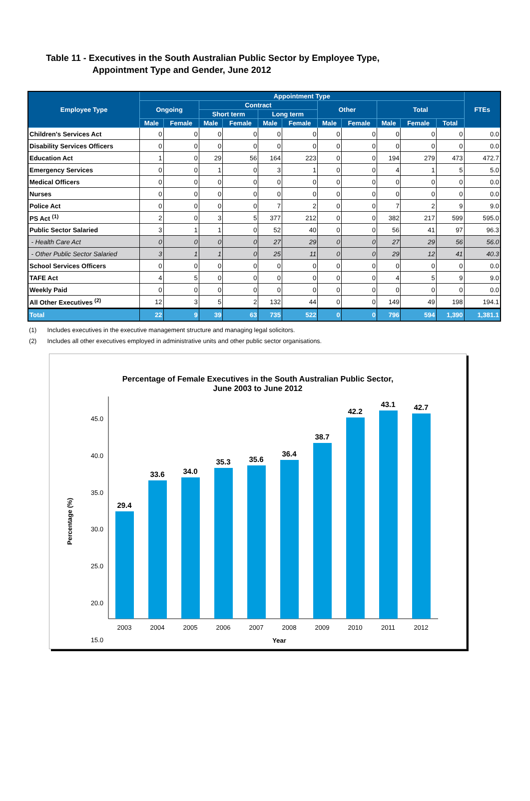Table 11 - Executives in the South Australian Public Sector by Employee Type,
Appointment Type and Gender, June 2012
| Employee Type | Appointment Type | | | | | | | | | | | FTEs |
| --- | --- | --- | --- | --- | --- | --- | --- | --- | --- | --- | --- | --- |
| | Ongoing | | Contract | | | | Other | | Total | | | |
| | | | Short term | | Long term | | | | | | | |
| | Male | Female | Male | Female | Male | Female | Male | Female | Male | Female | Total | |
| Children's Services Act | 0 | 0 | 0 | 0 | 0 | 0 | 0 | 0 | 0 | 0 | 0 | 0.0 |
| Disability Services Officers | 0 | 0 | 0 | 0 | 0 | 0 | 0 | 0 | 0 | 0 | 0 | 0.0 |
| Education Act | 1 | 0 | 29 | 56 | 164 | 223 | 0 | 0 | 194 | 279 | 473 | 472.7 |
| Emergency Services | 0 | 0 | 1 | 0 | 3 | 1 | 0 | 0 | 4 | 1 | 5 | 5.0 |
| Medical Officers | 0 | 0 | 0 | 0 | 0 | 0 | 0 | 0 | 0 | 0 | 0 | 0.0 |
| Nurses | 0 | 0 | 0 | 0 | 0 | 0 | 0 | 0 | 0 | 0 | 0 | 0.0 |
| Police Act | 0 | 0 | 0 | 0 | 7 | 2 | 0 | 0 | 7 | 2 | 9 | 9.0 |
| PS Act <sup>(1)</sup> | 2 | 0 | 3 | 5 | 377 | 212 | 0 | 0 | 382 | 217 | 599 | 595.0 |
| Public Sector Salaried | 3 | 1 | 1 | 0 | 52 | 40 | 0 | 0 | 56 | 41 | 97 | 96.3 |
| - Health Care Act | 0 | 0 | 0 | 0 | 27 | 29 | 0 | 0 | 27 | 29 | 56 | 56.0 |
| - Other Public Sector Salaried | 3 | 1 | 1 | 0 | 25 | 11 | 0 | 0 | 29 | 12 | 41 | 40.3 |
| School Services Officers | 0 | 0 | 0 | 0 | 0 | 0 | 0 | 0 | 0 | 0 | 0 | 0.0 |
| TAFE Act | 4 | 5 | 0 | 0 | 0 | 0 | 0 | 0 | 4 | 5 | 9 | 9.0 |
| Weekly Paid | 0 | 0 | 0 | 0 | 0 | 0 | 0 | 0 | 0 | 0 | 0 | 0.0 |
| All Other Executives <sup>(2)</sup> | 12 | 3 | 5 | 2 | 132 | 44 | 0 | 0 | 149 | 49 | 198 | 194.1 |
| Total | 22 | 9 | 39 | 63 | 735 | 522 | 0 | 0 | 796 | 594 | 1,390 | 1,381.1 |
(1) Includes executives in the executive management structure and managing legal solicitors.
(2) Includes all other executives employed in administrative units and other public sector organisations.
Percentage of Female Executives in the South Australian Public Sector,
June 2003 to June 2012
45.0
40.0
35.0
30.0
25.0
20.0
15.0
Percentage (%)
29.4
33.6
34.0
35.3
35.6
36.4
38.7
42.2
43.1
42.7
2003
2004
2005
2006
2007
2008
2009
2010
2011
2012
Year